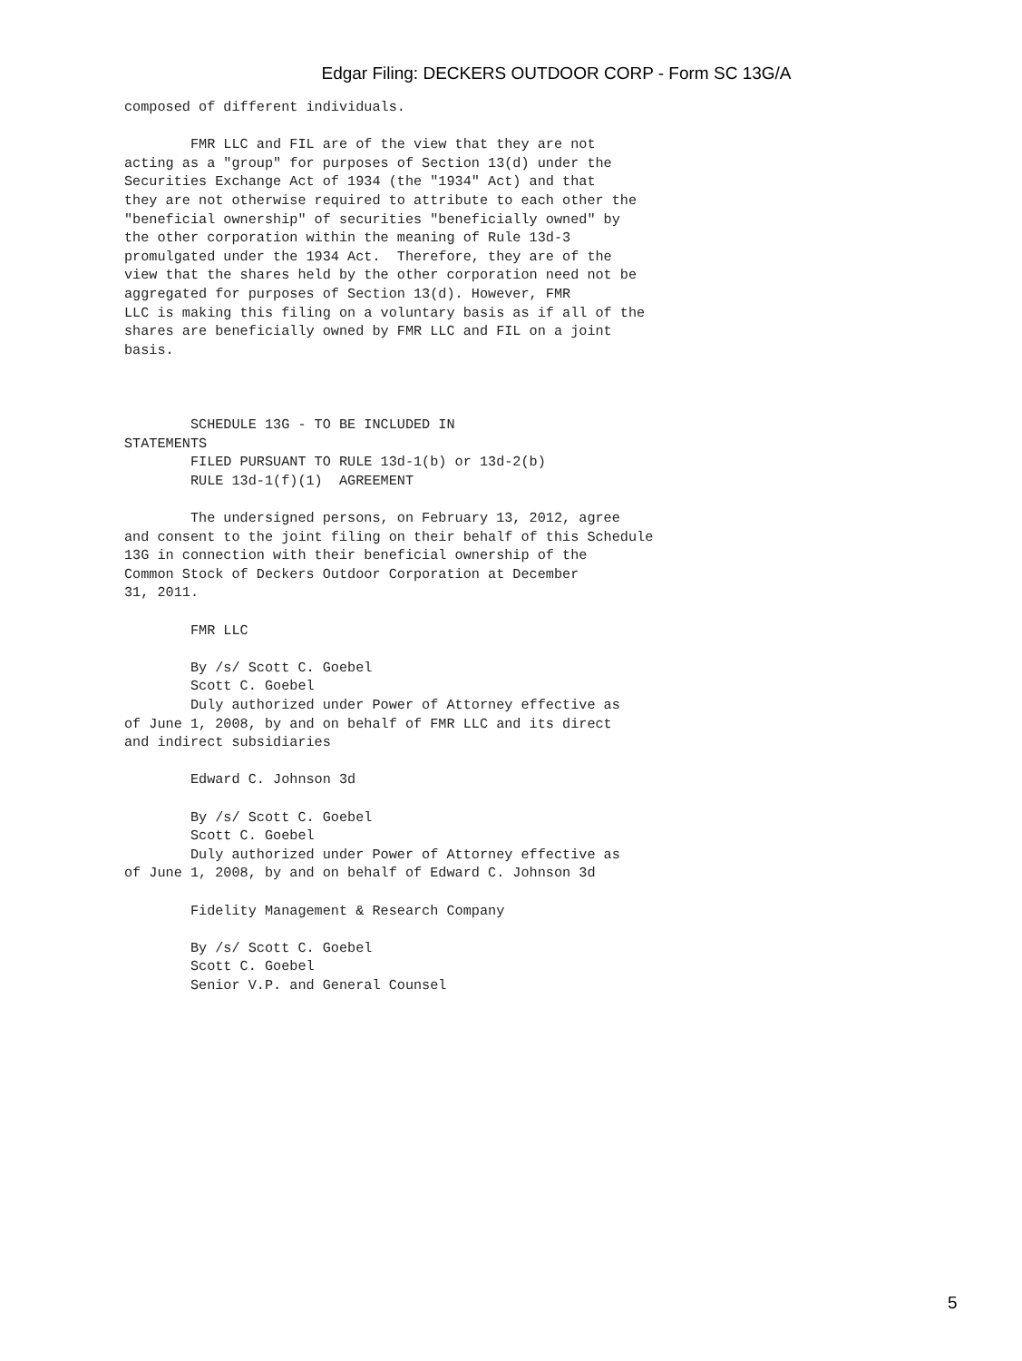Edgar Filing: DECKERS OUTDOOR CORP - Form SC 13G/A
composed of different individuals.

        FMR LLC and FIL are of the view that they are not
acting as a "group" for purposes of Section 13(d) under the
Securities Exchange Act of 1934 (the "1934" Act) and that
they are not otherwise required to attribute to each other the
"beneficial ownership" of securities "beneficially owned" by
the other corporation within the meaning of Rule 13d-3
promulgated under the 1934 Act.  Therefore, they are of the
view that the shares held by the other corporation need not be
aggregated for purposes of Section 13(d). However, FMR
LLC is making this filing on a voluntary basis as if all of the
shares are beneficially owned by FMR LLC and FIL on a joint
basis.



        SCHEDULE 13G - TO BE INCLUDED IN
STATEMENTS
        FILED PURSUANT TO RULE 13d-1(b) or 13d-2(b)
        RULE 13d-1(f)(1)  AGREEMENT

        The undersigned persons, on February 13, 2012, agree
and consent to the joint filing on their behalf of this Schedule
13G in connection with their beneficial ownership of the
Common Stock of Deckers Outdoor Corporation at December
31, 2011.

        FMR LLC

        By /s/ Scott C. Goebel
        Scott C. Goebel
        Duly authorized under Power of Attorney effective as
of June 1, 2008, by and on behalf of FMR LLC and its direct
and indirect subsidiaries

        Edward C. Johnson 3d

        By /s/ Scott C. Goebel
        Scott C. Goebel
        Duly authorized under Power of Attorney effective as
of June 1, 2008, by and on behalf of Edward C. Johnson 3d

        Fidelity Management & Research Company

        By /s/ Scott C. Goebel
        Scott C. Goebel
        Senior V.P. and General Counsel
5